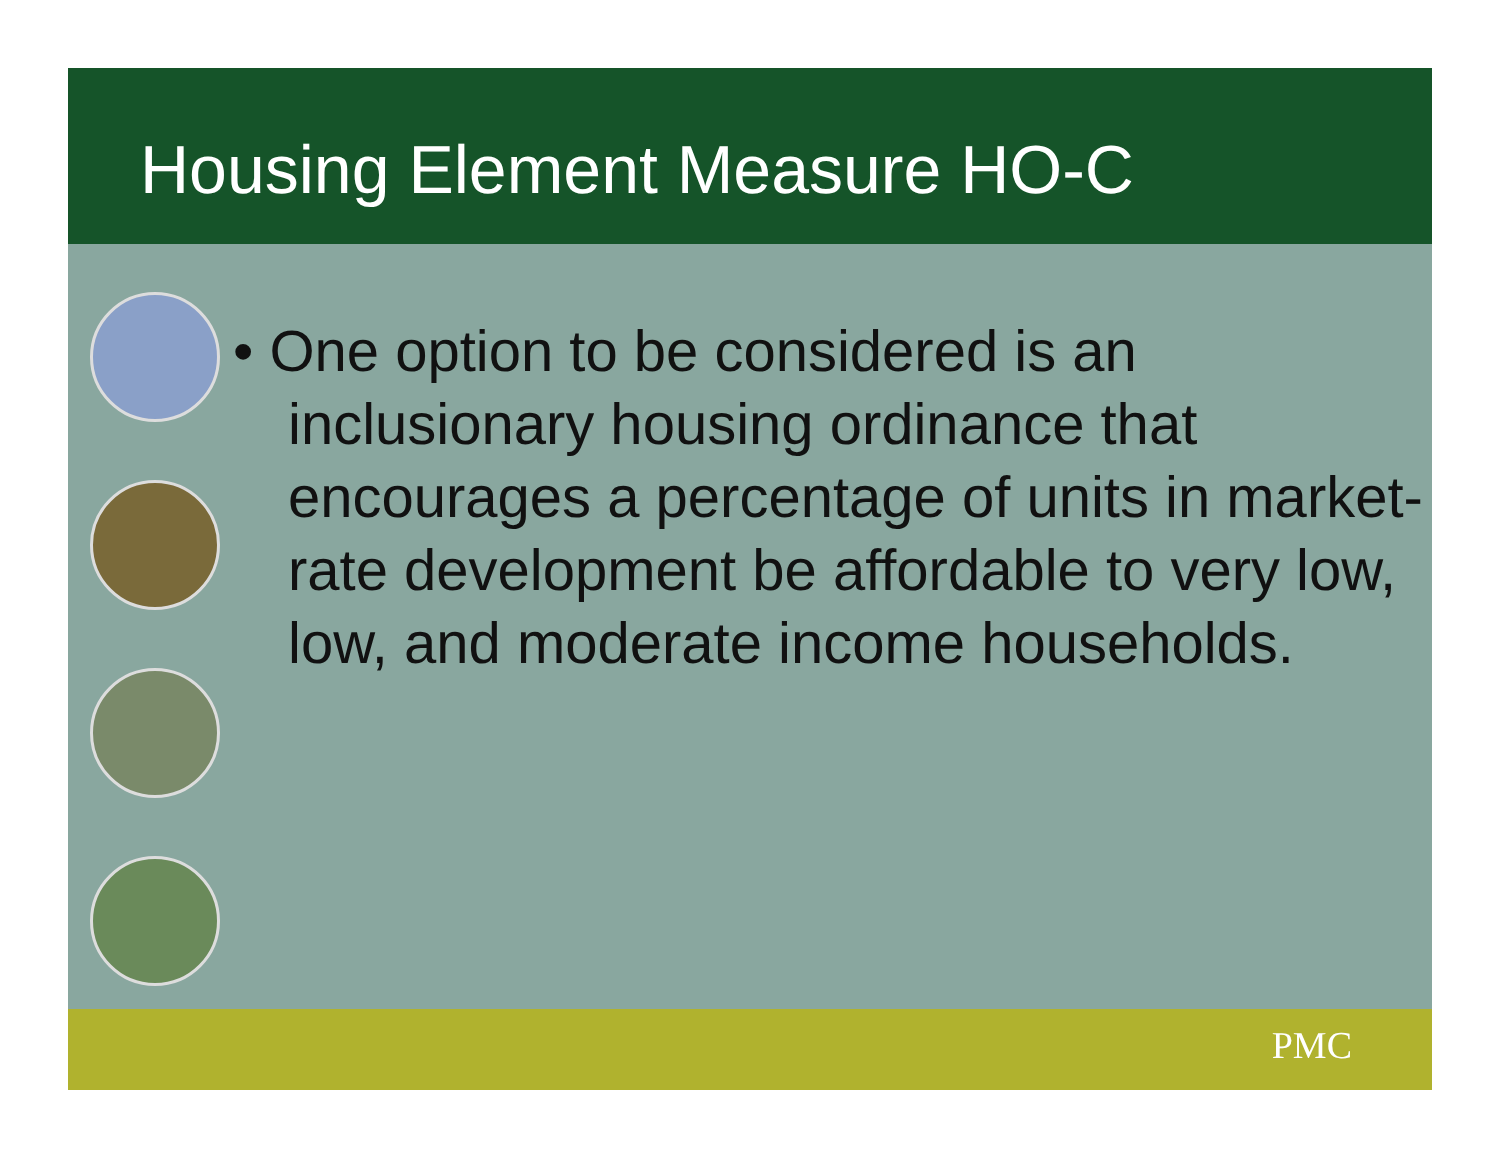Housing Element Measure HO-C
• One option to be considered is an inclusionary housing ordinance that encourages a percentage of units in market-rate development be affordable to very low, low, and moderate income households.
PMC